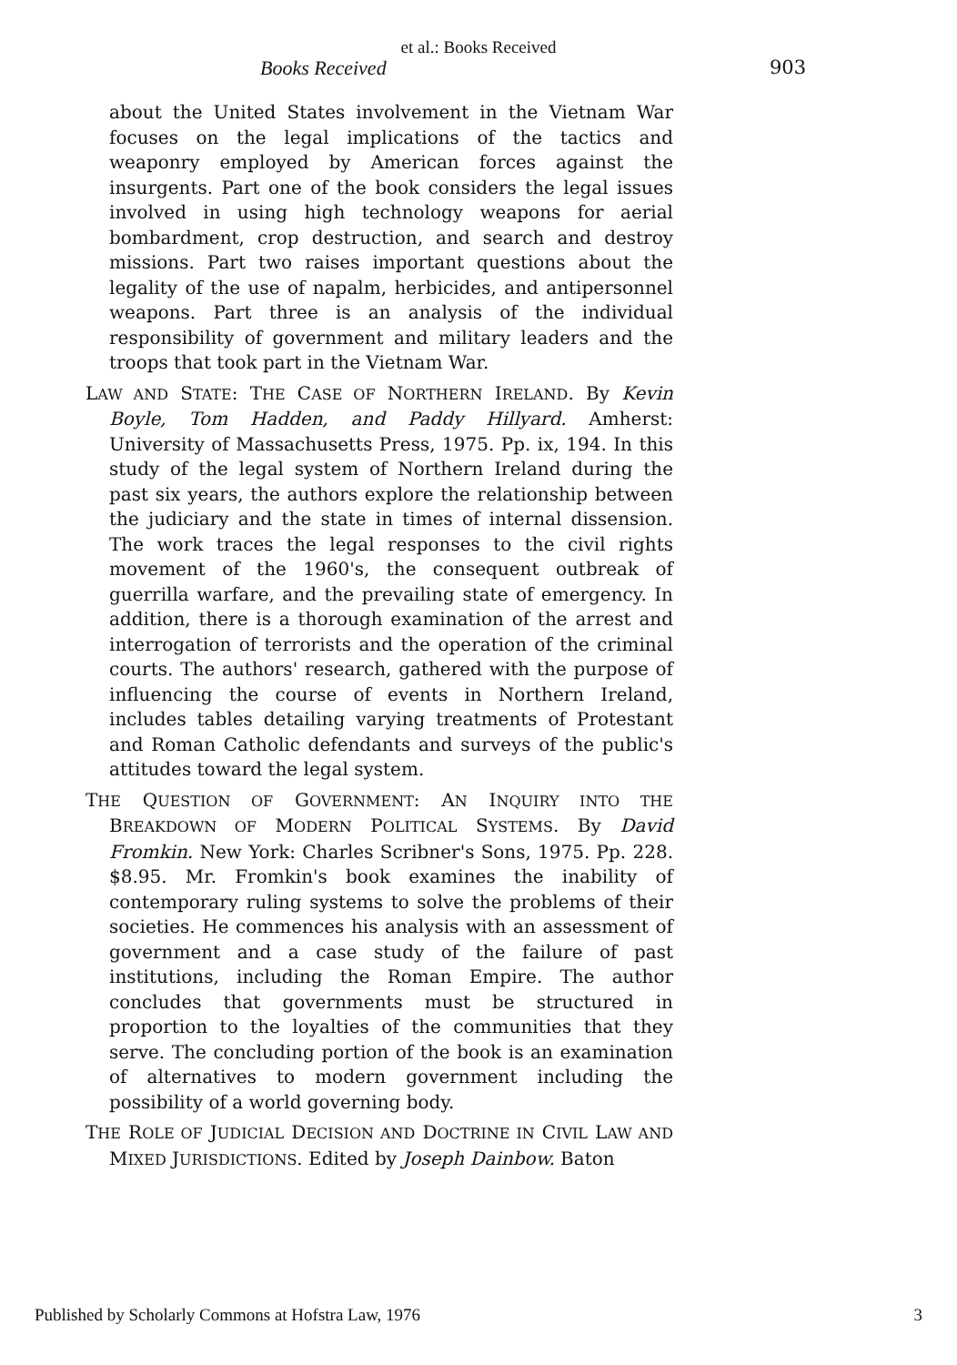et al.: Books Received
Books Received 903
about the United States involvement in the Vietnam War focuses on the legal implications of the tactics and weaponry employed by American forces against the insurgents. Part one of the book considers the legal issues involved in using high technology weapons for aerial bombardment, crop destruction, and search and destroy missions. Part two raises important questions about the legality of the use of napalm, herbicides, and antipersonnel weapons. Part three is an analysis of the individual responsibility of government and military leaders and the troops that took part in the Vietnam War.
LAW AND STATE: THE CASE OF NORTHERN IRELAND. By Kevin Boyle, Tom Hadden, and Paddy Hillyard. Amherst: University of Massachusetts Press, 1975. Pp. ix, 194. In this study of the legal system of Northern Ireland during the past six years, the authors explore the relationship between the judiciary and the state in times of internal dissension. The work traces the legal responses to the civil rights movement of the 1960's, the consequent outbreak of guerrilla warfare, and the prevailing state of emergency. In addition, there is a thorough examination of the arrest and interrogation of terrorists and the operation of the criminal courts. The authors' research, gathered with the purpose of influencing the course of events in Northern Ireland, includes tables detailing varying treatments of Protestant and Roman Catholic defendants and surveys of the public's attitudes toward the legal system.
THE QUESTION OF GOVERNMENT: AN INQUIRY INTO THE BREAKDOWN OF MODERN POLITICAL SYSTEMS. By David Fromkin. New York: Charles Scribner's Sons, 1975. Pp. 228. $8.95. Mr. Fromkin's book examines the inability of contemporary ruling systems to solve the problems of their societies. He commences his analysis with an assessment of government and a case study of the failure of past institutions, including the Roman Empire. The author concludes that governments must be structured in proportion to the loyalties of the communities that they serve. The concluding portion of the book is an examination of alternatives to modern government including the possibility of a world governing body.
THE ROLE OF JUDICIAL DECISION AND DOCTRINE IN CIVIL LAW AND MIXED JURISDICTIONS. Edited by Joseph Dainbow. Baton
Published by Scholarly Commons at Hofstra Law, 1976 3